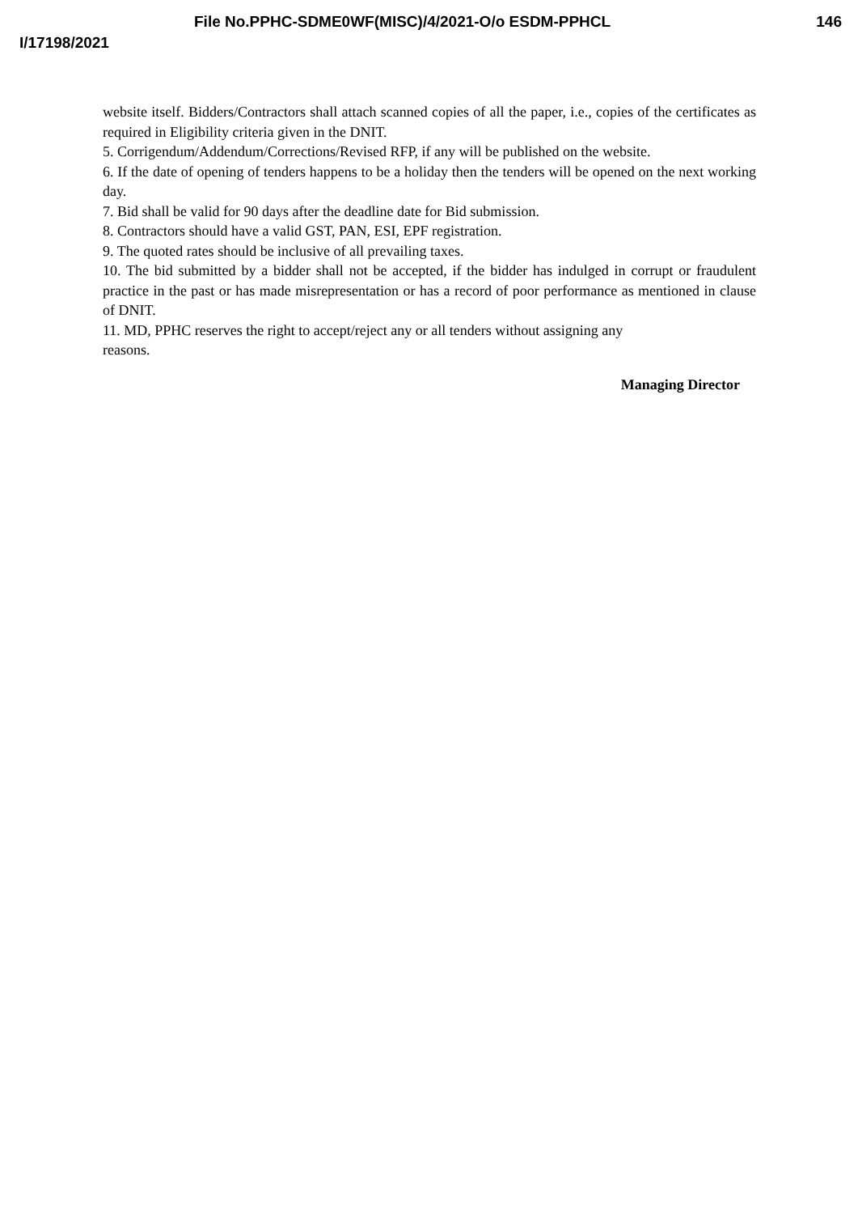File No.PPHC-SDME0WF(MISC)/4/2021-O/o ESDM-PPHCL 146
I/17198/2021
website itself. Bidders/Contractors shall attach scanned copies of all the paper, i.e., copies of the certificates as required in Eligibility criteria given in the DNIT.
5. Corrigendum/Addendum/Corrections/Revised RFP, if any will be published on the website.
6. If the date of opening of tenders happens to be a holiday then the tenders will be opened on the next working day.
7. Bid shall be valid for 90 days after the deadline date for Bid submission.
8. Contractors should have a valid GST, PAN, ESI, EPF registration.
9. The quoted rates should be inclusive of all prevailing taxes.
10. The bid submitted by a bidder shall not be accepted, if the bidder has indulged in corrupt or fraudulent practice in the past or has made misrepresentation or has a record of poor performance as mentioned in clause of DNIT.
11. MD, PPHC reserves the right to accept/reject any or all tenders without assigning any
reasons.
Managing Director